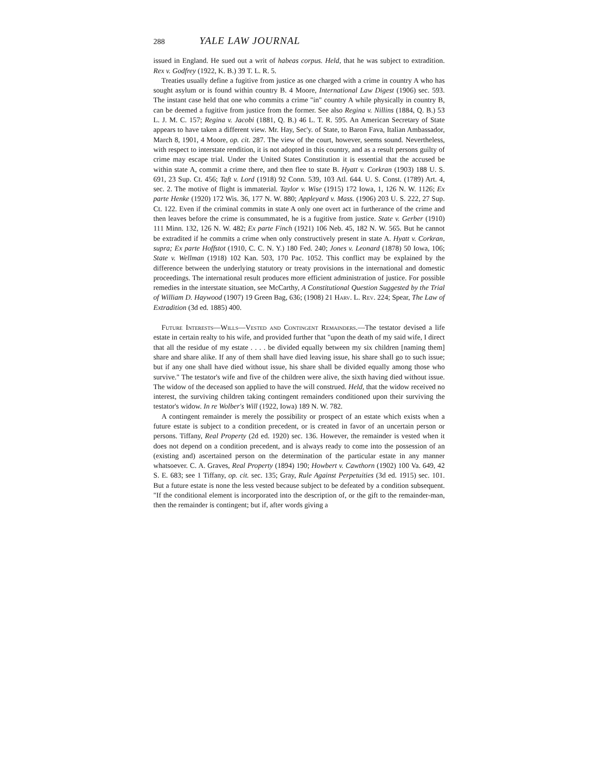288 YALE LAW JOURNAL
issued in England. He sued out a writ of habeas corpus. Held, that he was subject to extradition. Rex v. Godfrey (1922, K. B.) 39 T. L. R. 5.
Treaties usually define a fugitive from justice as one charged with a crime in country A who has sought asylum or is found within country B. 4 Moore, International Law Digest (1906) sec. 593. The instant case held that one who commits a crime "in" country A while physically in country B, can be deemed a fugitive from justice from the former. See also Regina v. Nillins (1884, Q. B.) 53 L. J. M. C. 157; Regina v. Jacobi (1881, Q. B.) 46 L. T. R. 595. An American Secretary of State appears to have taken a different view. Mr. Hay, Sec'y. of State, to Baron Fava, Italian Ambassador, March 8, 1901, 4 Moore, op. cit. 287. The view of the court, however, seems sound. Nevertheless, with respect to interstate rendition, it is not adopted in this country, and as a result persons guilty of crime may escape trial. Under the United States Constitution it is essential that the accused be within state A, commit a crime there, and then flee to state B. Hyatt v. Corkran (1903) 188 U. S. 691, 23 Sup. Ct. 456; Taft v. Lord (1918) 92 Conn. 539, 103 Atl. 644. U. S. Const. (1789) Art. 4, sec. 2. The motive of flight is immaterial. Taylor v. Wise (1915) 172 Iowa, 1, 126 N. W. 1126; Ex parte Henke (1920) 172 Wis. 36, 177 N. W. 880; Appleyard v. Mass. (1906) 203 U. S. 222, 27 Sup. Ct. 122. Even if the criminal commits in state A only one overt act in furtherance of the crime and then leaves before the crime is consummated, he is a fugitive from justice. State v. Gerber (1910) 111 Minn. 132, 126 N. W. 482; Ex parte Finch (1921) 106 Neb. 45, 182 N. W. 565. But he cannot be extradited if he commits a crime when only constructively present in state A. Hyatt v. Corkran, supra; Ex parte Hoffstot (1910, C. C. N. Y.) 180 Fed. 240; Jones v. Leonard (1878) 50 Iowa, 106; State v. Wellman (1918) 102 Kan. 503, 170 Pac. 1052. This conflict may be explained by the difference between the underlying statutory or treaty provisions in the international and domestic proceedings. The international result produces more efficient administration of justice. For possible remedies in the interstate situation, see McCarthy, A Constitutional Question Suggested by the Trial of William D. Haywood (1907) 19 Green Bag, 636; (1908) 21 Harv. L. Rev. 224; Spear, The Law of Extradition (3d ed. 1885) 400.
Future Interests—Wills—Vested and Contingent Remainders.—The testator devised a life estate in certain realty to his wife, and provided further that "upon the death of my said wife, I direct that all the residue of my estate . . . . be divided equally between my six children [naming them] share and share alike. If any of them shall have died leaving issue, his share shall go to such issue; but if any one shall have died without issue, his share shall be divided equally among those who survive." The testator's wife and five of the children were alive, the sixth having died without issue. The widow of the deceased son applied to have the will construed. Held, that the widow received no interest, the surviving children taking contingent remainders conditioned upon their surviving the testator's widow. In re Wolber's Will (1922, Iowa) 189 N. W. 782.
A contingent remainder is merely the possibility or prospect of an estate which exists when a future estate is subject to a condition precedent, or is created in favor of an uncertain person or persons. Tiffany, Real Property (2d ed. 1920) sec. 136. However, the remainder is vested when it does not depend on a condition precedent, and is always ready to come into the possession of an (existing and) ascertained person on the determination of the particular estate in any manner whatsoever. C. A. Graves, Real Property (1894) 190; Howbert v. Cawthorn (1902) 100 Va. 649, 42 S. E. 683; see 1 Tiffany, op. cit. sec. 135; Gray, Rule Against Perpetuities (3d ed. 1915) sec. 101. But a future estate is none the less vested because subject to be defeated by a condition subsequent. "If the conditional element is incorporated into the description of, or the gift to the remainder-man, then the remainder is contingent; but if, after words giving a